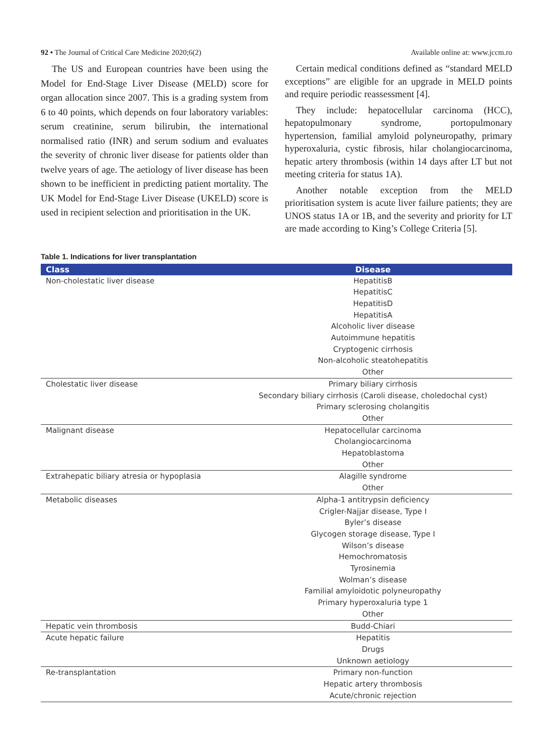92 • The Journal of Critical Care Medicine 2020;6(2) Available online at: www.jccm.ro
The US and European countries have been using the Model for End-Stage Liver Disease (MELD) score for organ allocation since 2007. This is a grading system from 6 to 40 points, which depends on four laboratory variables: serum creatinine, serum bilirubin, the international normalised ratio (INR) and serum sodium and evaluates the severity of chronic liver disease for patients older than twelve years of age. The aetiology of liver disease has been shown to be inefficient in predicting patient mortality. The UK Model for End-Stage Liver Disease (UKELD) score is used in recipient selection and prioritisation in the UK.
Certain medical conditions defined as “standard MELD exceptions” are eligible for an upgrade in MELD points and require periodic reassessment [4].
They include: hepatocellular carcinoma (HCC), hepatopulmonary syndrome, portopulmonary hypertension, familial amyloid polyneuropathy, primary hyperoxaluria, cystic fibrosis, hilar cholangiocarcinoma, hepatic artery thrombosis (within 14 days after LT but not meeting criteria for status 1A).
Another notable exception from the MELD prioritisation system is acute liver failure patients; they are UNOS status 1A or 1B, and the severity and priority for LT are made according to King’s College Criteria [5].
Table 1. Indications for liver transplantation
| Class | Disease |
| --- | --- |
| Non-cholestatic liver disease | HepatitisB HepatitisC HepatitisD HepatitisA Alcoholic liver disease Autoimmune hepatitis Cryptogenic cirrhosis Non-alcoholic steatohepatitis Other |
| Cholestatic liver disease | Primary biliary cirrhosis Secondary biliary cirrhosis (Caroli disease, choledochal cyst) Primary sclerosing cholangitis Other |
| Malignant disease | Hepatocellular carcinoma Cholangiocarcinoma Hepatoblastoma Other |
| Extrahepatic biliary atresia or hypoplasia | Alagille syndrome Other |
| Metabolic diseases | Alpha-1 antitrypsin deficiency Crigler-Najjar disease, Type I Byler’s disease Glycogen storage disease, Type I Wilson’s disease Hemochromatosis Tyrosinemia Wolman’s disease Familial amyloidotic polyneuropathy Primary hyperoxaluria type 1 Other |
| Hepatic vein thrombosis | Budd-Chiari |
| Acute hepatic failure | Hepatitis Drugs Unknown aetiology |
| Re-transplantation | Primary non-function Hepatic artery thrombosis Acute/chronic rejection |